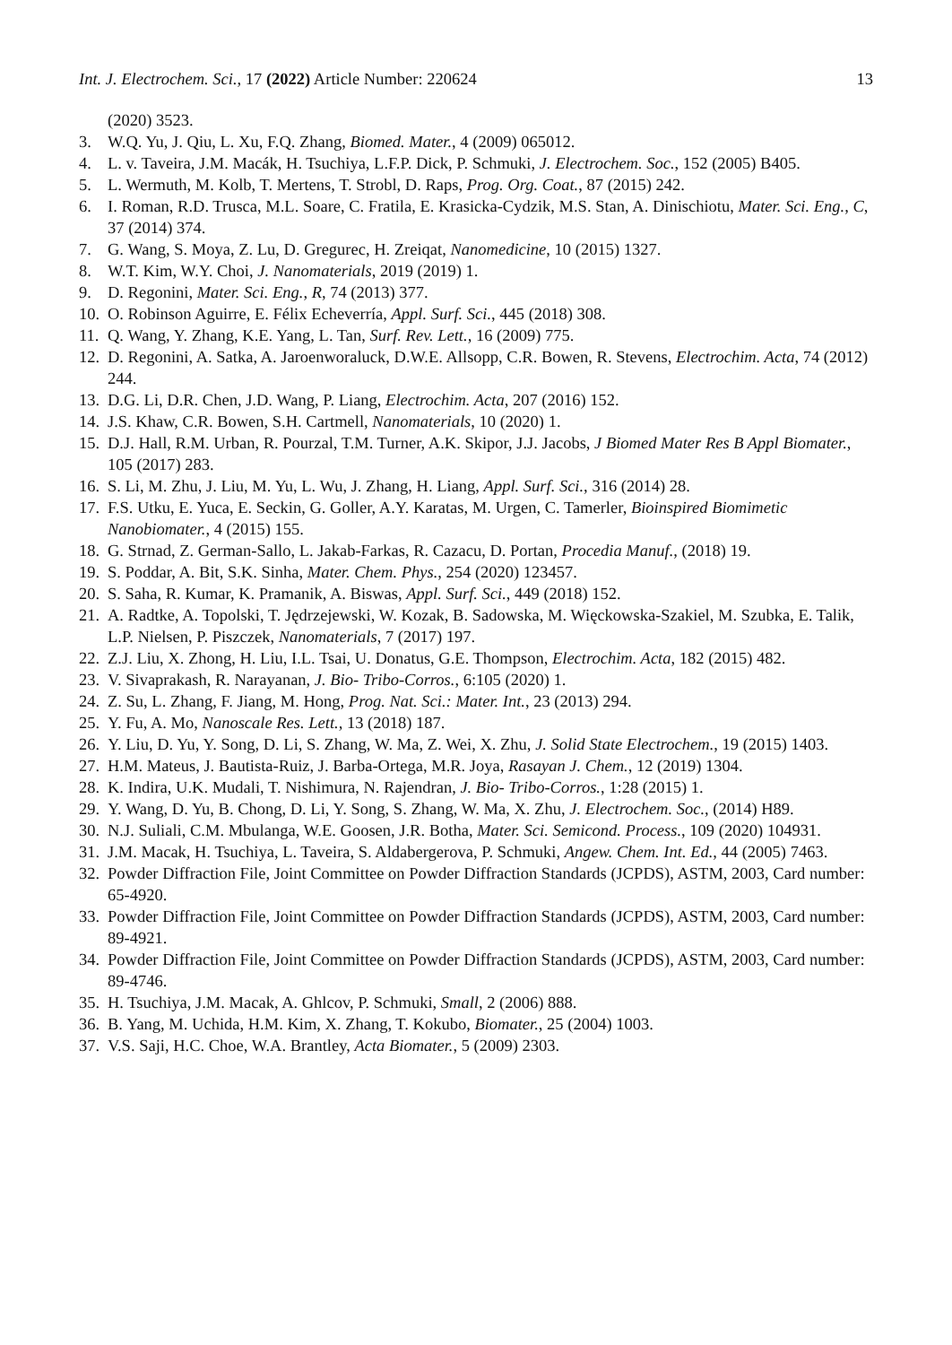Int. J. Electrochem. Sci., 17 (2022) Article Number: 220624 13
(2020) 3523.
3. W.Q. Yu, J. Qiu, L. Xu, F.Q. Zhang, Biomed. Mater., 4 (2009) 065012.
4. L. v. Taveira, J.M. Macák, H. Tsuchiya, L.F.P. Dick, P. Schmuki, J. Electrochem. Soc., 152 (2005) B405.
5. L. Wermuth, M. Kolb, T. Mertens, T. Strobl, D. Raps, Prog. Org. Coat., 87 (2015) 242.
6. I. Roman, R.D. Trusca, M.L. Soare, C. Fratila, E. Krasicka-Cydzik, M.S. Stan, A. Dinischiotu, Mater. Sci. Eng., C, 37 (2014) 374.
7. G. Wang, S. Moya, Z. Lu, D. Gregurec, H. Zreiqat, Nanomedicine, 10 (2015) 1327.
8. W.T. Kim, W.Y. Choi, J. Nanomaterials, 2019 (2019) 1.
9. D. Regonini, Mater. Sci. Eng., R, 74 (2013) 377.
10. O. Robinson Aguirre, E. Félix Echeverría, Appl. Surf. Sci., 445 (2018) 308.
11. Q. Wang, Y. Zhang, K.E. Yang, L. Tan, Surf. Rev. Lett., 16 (2009) 775.
12. D. Regonini, A. Satka, A. Jaroenworaluck, D.W.E. Allsopp, C.R. Bowen, R. Stevens, Electrochim. Acta, 74 (2012) 244.
13. D.G. Li, D.R. Chen, J.D. Wang, P. Liang, Electrochim. Acta, 207 (2016) 152.
14. J.S. Khaw, C.R. Bowen, S.H. Cartmell, Nanomaterials, 10 (2020) 1.
15. D.J. Hall, R.M. Urban, R. Pourzal, T.M. Turner, A.K. Skipor, J.J. Jacobs, J Biomed Mater Res B Appl Biomater., 105 (2017) 283.
16. S. Li, M. Zhu, J. Liu, M. Yu, L. Wu, J. Zhang, H. Liang, Appl. Surf. Sci., 316 (2014) 28.
17. F.S. Utku, E. Yuca, E. Seckin, G. Goller, A.Y. Karatas, M. Urgen, C. Tamerler, Bioinspired Biomimetic Nanobiomater., 4 (2015) 155.
18. G. Strnad, Z. German-Sallo, L. Jakab-Farkas, R. Cazacu, D. Portan, Procedia Manuf., (2018) 19.
19. S. Poddar, A. Bit, S.K. Sinha, Mater. Chem. Phys., 254 (2020) 123457.
20. S. Saha, R. Kumar, K. Pramanik, A. Biswas, Appl. Surf. Sci., 449 (2018) 152.
21. A. Radtke, A. Topolski, T. Jędrzejewski, W. Kozak, B. Sadowska, M. Więckowska-Szakiel, M. Szubka, E. Talik, L.P. Nielsen, P. Piszczek, Nanomaterials, 7 (2017) 197.
22. Z.J. Liu, X. Zhong, H. Liu, I.L. Tsai, U. Donatus, G.E. Thompson, Electrochim. Acta, 182 (2015) 482.
23. V. Sivaprakash, R. Narayanan, J. Bio- Tribo-Corros., 6:105 (2020) 1.
24. Z. Su, L. Zhang, F. Jiang, M. Hong, Prog. Nat. Sci.: Mater. Int., 23 (2013) 294.
25. Y. Fu, A. Mo, Nanoscale Res. Lett., 13 (2018) 187.
26. Y. Liu, D. Yu, Y. Song, D. Li, S. Zhang, W. Ma, Z. Wei, X. Zhu, J. Solid State Electrochem., 19 (2015) 1403.
27. H.M. Mateus, J. Bautista-Ruiz, J. Barba-Ortega, M.R. Joya, Rasayan J. Chem., 12 (2019) 1304.
28. K. Indira, U.K. Mudali, T. Nishimura, N. Rajendran, J. Bio- Tribo-Corros., 1:28 (2015) 1.
29. Y. Wang, D. Yu, B. Chong, D. Li, Y. Song, S. Zhang, W. Ma, X. Zhu, J. Electrochem. Soc., (2014) H89.
30. N.J. Suliali, C.M. Mbulanga, W.E. Goosen, J.R. Botha, Mater. Sci. Semicond. Process., 109 (2020) 104931.
31. J.M. Macak, H. Tsuchiya, L. Taveira, S. Aldabergerova, P. Schmuki, Angew. Chem. Int. Ed., 44 (2005) 7463.
32. Powder Diffraction File, Joint Committee on Powder Diffraction Standards (JCPDS), ASTM, 2003, Card number: 65-4920.
33. Powder Diffraction File, Joint Committee on Powder Diffraction Standards (JCPDS), ASTM, 2003, Card number: 89-4921.
34. Powder Diffraction File, Joint Committee on Powder Diffraction Standards (JCPDS), ASTM, 2003, Card number: 89-4746.
35. H. Tsuchiya, J.M. Macak, A. Ghlcov, P. Schmuki, Small, 2 (2006) 888.
36. B. Yang, M. Uchida, H.M. Kim, X. Zhang, T. Kokubo, Biomater., 25 (2004) 1003.
37. V.S. Saji, H.C. Choe, W.A. Brantley, Acta Biomater., 5 (2009) 2303.